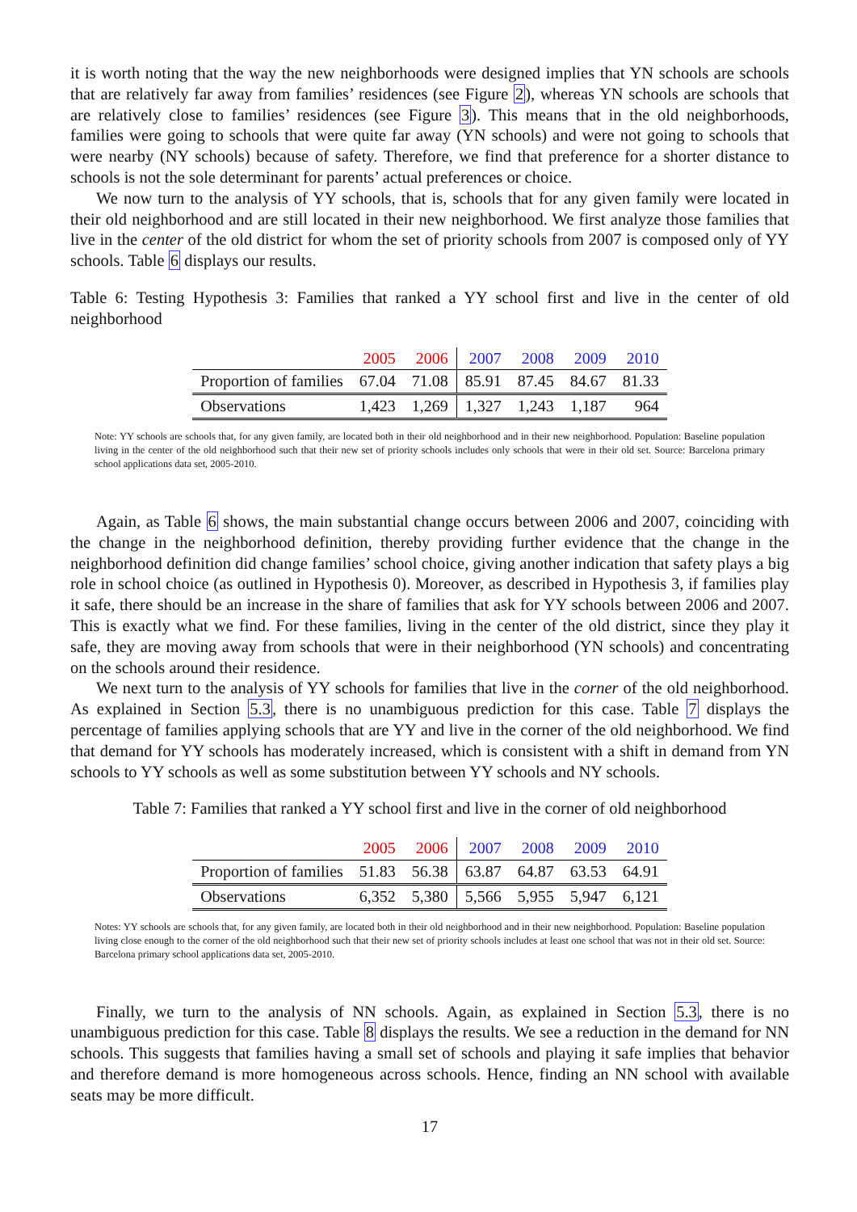it is worth noting that the way the new neighborhoods were designed implies that YN schools are schools that are relatively far away from families’ residences (see Figure 2), whereas YN schools are schools that are relatively close to families’ residences (see Figure 3). This means that in the old neighborhoods, families were going to schools that were quite far away (YN schools) and were not going to schools that were nearby (NY schools) because of safety. Therefore, we find that preference for a shorter distance to schools is not the sole determinant for parents’ actual preferences or choice.
We now turn to the analysis of YY schools, that is, schools that for any given family were located in their old neighborhood and are still located in their new neighborhood. We first analyze those families that live in the center of the old district for whom the set of priority schools from 2007 is composed only of YY schools. Table 6 displays our results.
Table 6: Testing Hypothesis 3: Families that ranked a YY school first and live in the center of old neighborhood
| | 2005 | 2006 | 2007 | 2008 | 2009 | 2010 |
| --- | --- | --- | --- | --- | --- | --- |
| Proportion of families | 67.04 | 71.08 | 85.91 | 87.45 | 84.67 | 81.33 |
| Observations | 1,423 | 1,269 | 1,327 | 1,243 | 1,187 | 964 |
Note: YY schools are schools that, for any given family, are located both in their old neighborhood and in their new neighborhood. Population: Baseline population living in the center of the old neighborhood such that their new set of priority schools includes only schools that were in their old set. Source: Barcelona primary school applications data set, 2005-2010.
Again, as Table 6 shows, the main substantial change occurs between 2006 and 2007, coinciding with the change in the neighborhood definition, thereby providing further evidence that the change in the neighborhood definition did change families’ school choice, giving another indication that safety plays a big role in school choice (as outlined in Hypothesis 0). Moreover, as described in Hypothesis 3, if families play it safe, there should be an increase in the share of families that ask for YY schools between 2006 and 2007. This is exactly what we find. For these families, living in the center of the old district, since they play it safe, they are moving away from schools that were in their neighborhood (YN schools) and concentrating on the schools around their residence.
We next turn to the analysis of YY schools for families that live in the corner of the old neighborhood. As explained in Section 5.3, there is no unambiguous prediction for this case. Table 7 displays the percentage of families applying schools that are YY and live in the corner of the old neighborhood. We find that demand for YY schools has moderately increased, which is consistent with a shift in demand from YN schools to YY schools as well as some substitution between YY schools and NY schools.
Table 7: Families that ranked a YY school first and live in the corner of old neighborhood
| | 2005 | 2006 | 2007 | 2008 | 2009 | 2010 |
| --- | --- | --- | --- | --- | --- | --- |
| Proportion of families | 51.83 | 56.38 | 63.87 | 64.87 | 63.53 | 64.91 |
| Observations | 6,352 | 5,380 | 5,566 | 5,955 | 5,947 | 6,121 |
Notes: YY schools are schools that, for any given family, are located both in their old neighborhood and in their new neighborhood. Population: Baseline population living close enough to the corner of the old neighborhood such that their new set of priority schools includes at least one school that was not in their old set. Source: Barcelona primary school applications data set, 2005-2010.
Finally, we turn to the analysis of NN schools. Again, as explained in Section 5.3, there is no unambiguous prediction for this case. Table 8 displays the results. We see a reduction in the demand for NN schools. This suggests that families having a small set of schools and playing it safe implies that behavior and therefore demand is more homogeneous across schools. Hence, finding an NN school with available seats may be more difficult.
17